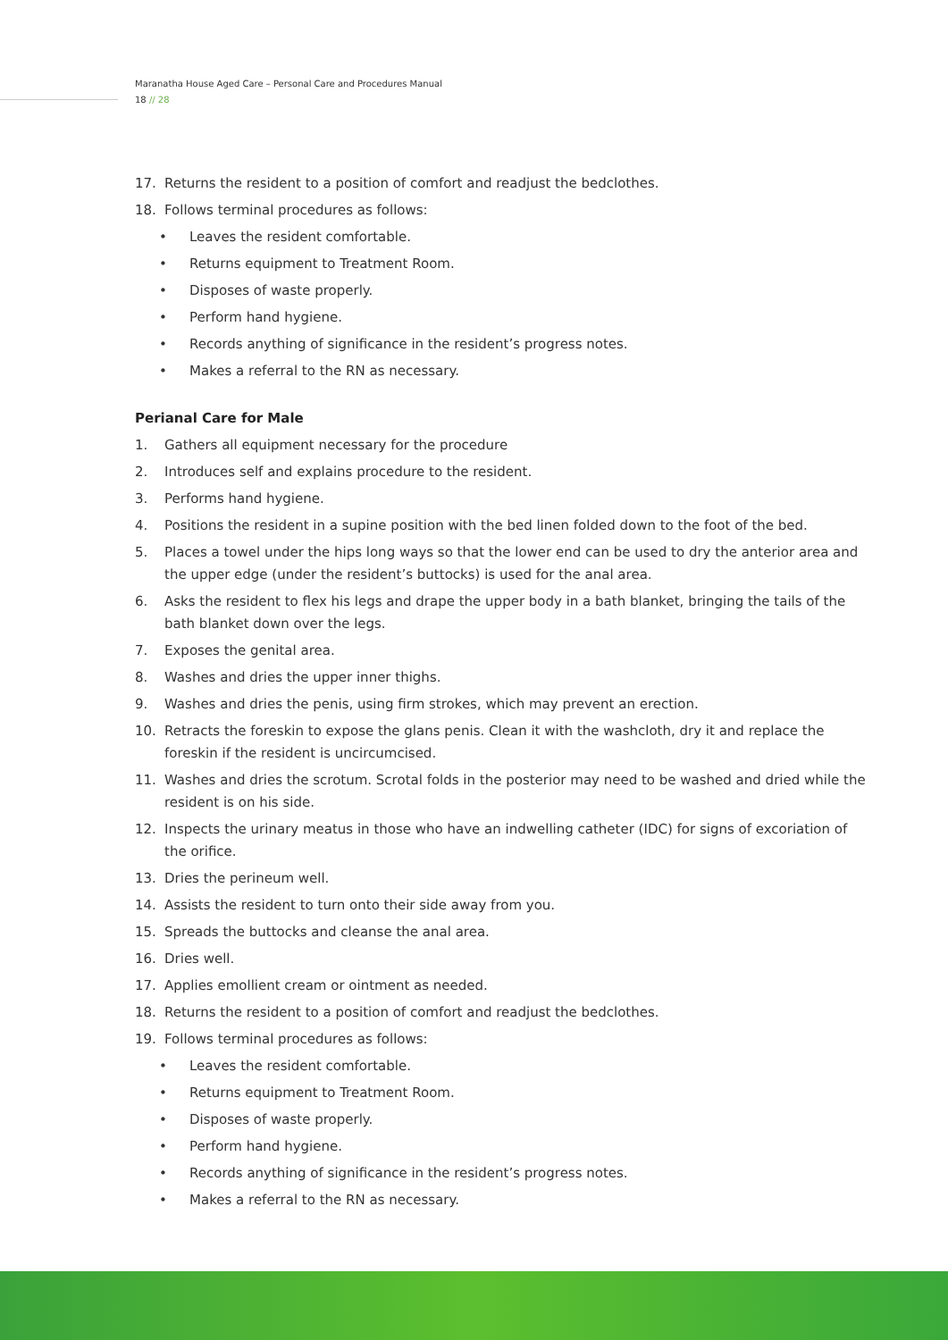Maranatha House Aged Care – Personal Care and Procedures Manual
18 // 28
17. Returns the resident to a position of comfort and readjust the bedclothes.
18. Follows terminal procedures as follows:
• Leaves the resident comfortable.
• Returns equipment to Treatment Room.
• Disposes of waste properly.
• Perform hand hygiene.
• Records anything of significance in the resident’s progress notes.
• Makes a referral to the RN as necessary.
Perianal Care for Male
1. Gathers all equipment necessary for the procedure
2. Introduces self and explains procedure to the resident.
3. Performs hand hygiene.
4. Positions the resident in a supine position with the bed linen folded down to the foot of the bed.
5. Places a towel under the hips long ways so that the lower end can be used to dry the anterior area and the upper edge (under the resident’s buttocks) is used for the anal area.
6. Asks the resident to flex his legs and drape the upper body in a bath blanket, bringing the tails of the bath blanket down over the legs.
7. Exposes the genital area.
8. Washes and dries the upper inner thighs.
9. Washes and dries the penis, using firm strokes, which may prevent an erection.
10. Retracts the foreskin to expose the glans penis. Clean it with the washcloth, dry it and replace the foreskin if the resident is uncircumcised.
11. Washes and dries the scrotum. Scrotal folds in the posterior may need to be washed and dried while the resident is on his side.
12. Inspects the urinary meatus in those who have an indwelling catheter (IDC) for signs of excoriation of the orifice.
13. Dries the perineum well.
14. Assists the resident to turn onto their side away from you.
15. Spreads the buttocks and cleanse the anal area.
16. Dries well.
17. Applies emollient cream or ointment as needed.
18. Returns the resident to a position of comfort and readjust the bedclothes.
19. Follows terminal procedures as follows:
• Leaves the resident comfortable.
• Returns equipment to Treatment Room.
• Disposes of waste properly.
• Perform hand hygiene.
• Records anything of significance in the resident’s progress notes.
• Makes a referral to the RN as necessary.